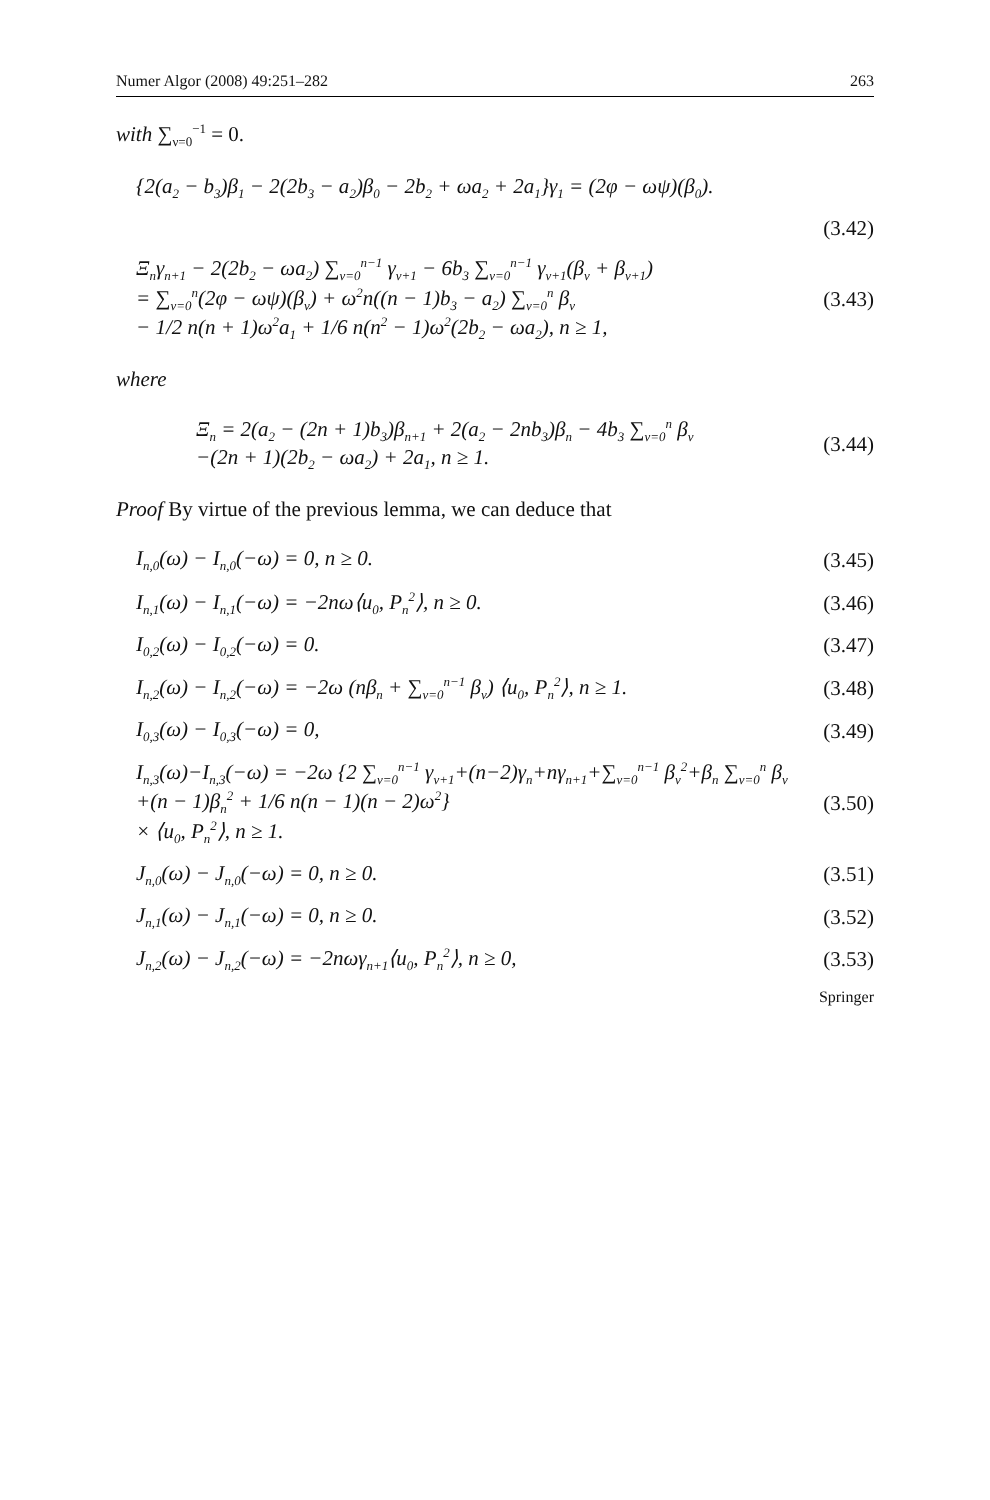Numer Algor (2008) 49:251–282 263
with ∑<sub>ν=0</sub><sup>−1</sup> = 0.
{2(a<sub>2</sub> − b<sub>3</sub>)β<sub>1</sub> − 2(2b<sub>3</sub> − a<sub>2</sub>)β<sub>0</sub> − 2b<sub>2</sub> + ωa<sub>2</sub> + 2a<sub>1</sub>}γ<sub>1</sub> = (2φ − ωψ)(β<sub>0</sub>).
(3.42)
Ξ<sub>n</sub>γ<sub>n+1</sub> − 2(2b<sub>2</sub> − ωa<sub>2</sub>) ∑<sub>ν=0</sub><sup>n−1</sup> γ<sub>ν+1</sub> − 6b<sub>3</sub> ∑<sub>ν=0</sub><sup>n−1</sup> γ<sub>ν+1</sub>(β<sub>ν</sub> + β<sub>ν+1</sub>)
= ∑<sub>ν=0</sub><sup>n</sup>(2φ − ωψ)(β<sub>ν</sub>) + ω<sup>2</sup>n((n − 1)b<sub>3</sub> − a<sub>2</sub>) ∑<sub>ν=0</sub><sup>n</sup> β<sub>ν</sub>
− 1/2 n(n + 1)ω<sup>2</sup>a<sub>1</sub> + 1/6 n(n<sup>2</sup> − 1)ω<sup>2</sup>(2b<sub>2</sub> − ωa<sub>2</sub>), n ≥ 1, (3.43)
where
Ξ<sub>n</sub> = 2(a<sub>2</sub> − (2n + 1)b<sub>3</sub>)β<sub>n+1</sub> + 2(a<sub>2</sub> − 2nb<sub>3</sub>)β<sub>n</sub> − 4b<sub>3</sub> ∑<sub>ν=0</sub><sup>n</sup> β<sub>ν</sub>
−(2n + 1)(2b<sub>2</sub> − ωa<sub>2</sub>) + 2a<sub>1</sub>, n ≥ 1. (3.44)
Proof By virtue of the previous lemma, we can deduce that
I<sub>n,0</sub>(ω) − I<sub>n,0</sub>(−ω) = 0, n ≥ 0. (3.45)
I<sub>n,1</sub>(ω) − I<sub>n,1</sub>(−ω) = −2nω⟨u<sub>0</sub>, P<sub>n</sub><sup>2</sup>⟩, n ≥ 0. (3.46)
I<sub>0,2</sub>(ω) − I<sub>0,2</sub>(−ω) = 0. (3.47)
I<sub>n,2</sub>(ω) − I<sub>n,2</sub>(−ω) = −2ω (nβ<sub>n</sub> + ∑<sub>ν=0</sub><sup>n−1</sup> β<sub>ν</sub>) ⟨u<sub>0</sub>, P<sub>n</sub><sup>2</sup>⟩, n ≥ 1. (3.48)
I<sub>0,3</sub>(ω) − I<sub>0,3</sub>(−ω) = 0, (3.49)
I<sub>n,3</sub>(ω)−I<sub>n,3</sub>(−ω) = −2ω {2 ∑<sub>ν=0</sub><sup>n−1</sup> γ<sub>ν+1</sub>+(n−2)γ<sub>n</sub>+nγ<sub>n+1</sub>+∑<sub>ν=0</sub><sup>n−1</sup> β<sub>ν</sub><sup>2</sup>+β<sub>n</sub> ∑<sub>ν=0</sub><sup>n</sup> β<sub>ν</sub>
+(n − 1)β<sub>n</sub><sup>2</sup> + 1/6 n(n − 1)(n − 2)ω<sup>2</sup>}
× ⟨u<sub>0</sub>, P<sub>n</sub><sup>2</sup>⟩, n ≥ 1. (3.50)
J<sub>n,0</sub>(ω) − J<sub>n,0</sub>(−ω) = 0, n ≥ 0. (3.51)
J<sub>n,1</sub>(ω) − J<sub>n,1</sub>(−ω) = 0, n ≥ 0. (3.52)
J<sub>n,2</sub>(ω) − J<sub>n,2</sub>(−ω) = −2nωγ<sub>n+1</sub>⟨u<sub>0</sub>, P<sub>n</sub><sup>2</sup>⟩, n ≥ 0, (3.53)
Springer